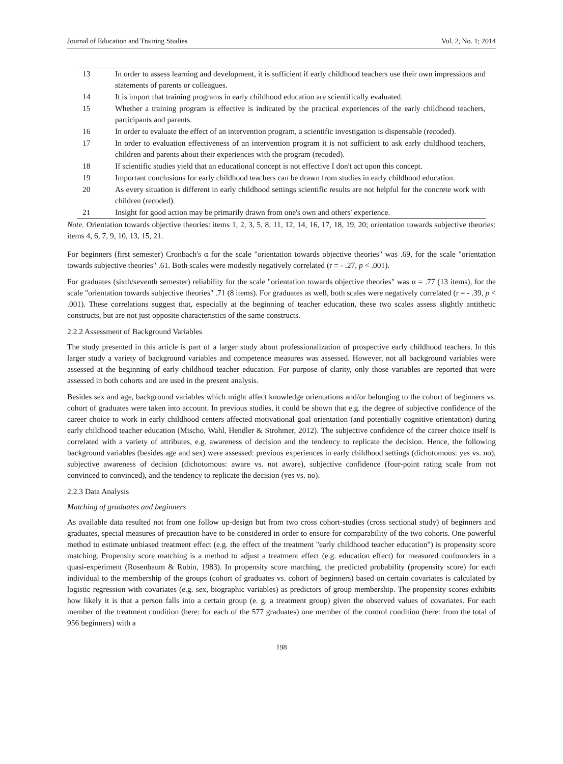Journal of Education and Training Studies Vol. 2, No. 1; 2014
| 13 | In order to assess learning and development, it is sufficient if early childhood teachers use their own impressions and statements of parents or colleagues. |
| 14 | It is import that training programs in early childhood education are scientifically evaluated. |
| 15 | Whether a training program is effective is indicated by the practical experiences of the early childhood teachers, participants and parents. |
| 16 | In order to evaluate the effect of an intervention program, a scientific investigation is dispensable (recoded). |
| 17 | In order to evaluation effectiveness of an intervention program it is not sufficient to ask early childhood teachers, children and parents about their experiences with the program (recoded). |
| 18 | If scientific studies yield that an educational concept is not effective I don't act upon this concept. |
| 19 | Important conclusions for early childhood teachers can be drawn from studies in early childhood education. |
| 20 | As every situation is different in early childhood settings scientific results are not helpful for the concrete work with children (recoded). |
| 21 | Insight for good action may be primarily drawn from one's own and others' experience. |
Note. Orientation towards objective theories: items 1, 2, 3, 5, 8, 11, 12, 14, 16, 17, 18, 19, 20; orientation towards subjective theories: items 4, 6, 7, 9, 10, 13, 15, 21.
For beginners (first semester) Cronbach's α for the scale "orientation towards objective theories" was .69, for the scale "orientation towards subjective theories" .61. Both scales were modestly negatively correlated (r = - .27, p < .001).
For graduates (sixth/seventh semester) reliability for the scale "orientation towards objective theories" was α = .77 (13 items), for the scale "orientation towards subjective theories" .71 (8 items). For graduates as well, both scales were negatively correlated (r = - .39, p < .001). These correlations suggest that, especially at the beginning of teacher education, these two scales assess slightly antithetic constructs, but are not just opposite characteristics of the same constructs.
2.2.2 Assessment of Background Variables
The study presented in this article is part of a larger study about professionalization of prospective early childhood teachers. In this larger study a variety of background variables and competence measures was assessed. However, not all background variables were assessed at the beginning of early childhood teacher education. For purpose of clarity, only those variables are reported that were assessed in both cohorts and are used in the present analysis.
Besides sex and age, background variables which might affect knowledge orientations and/or belonging to the cohort of beginners vs. cohort of graduates were taken into account. In previous studies, it could be shown that e.g. the degree of subjective confidence of the career choice to work in early childhood centers affected motivational goal orientation (and potentially cognitive orientation) during early childhood teacher education (Mischo, Wahl, Hendler & Strohmer, 2012). The subjective confidence of the career choice itself is correlated with a variety of attributes, e.g. awareness of decision and the tendency to replicate the decision. Hence, the following background variables (besides age and sex) were assessed: previous experiences in early childhood settings (dichotomous: yes vs. no), subjective awareness of decision (dichotomous: aware vs. not aware), subjective confidence (four-point rating scale from not convinced to convinced), and the tendency to replicate the decision (yes vs. no).
2.2.3 Data Analysis
Matching of graduates and beginners
As available data resulted not from one follow up-design but from two cross cohort-studies (cross sectional study) of beginners and graduates, special measures of precaution have to be considered in order to ensure for comparability of the two cohorts. One powerful method to estimate unbiased treatment effect (e.g. the effect of the treatment "early childhood teacher education") is propensity score matching. Propensity score matching is a method to adjust a treatment effect (e.g. education effect) for measured confounders in a quasi-experiment (Rosenbaum & Rubin, 1983). In propensity score matching, the predicted probability (propensity score) for each individual to the membership of the groups (cohort of graduates vs. cohort of beginners) based on certain covariates is calculated by logistic regression with covariates (e.g. sex, biographic variables) as predictors of group membership. The propensity scores exhibits how likely it is that a person falls into a certain group (e. g. a treatment group) given the observed values of covariates. For each member of the treatment condition (here: for each of the 577 graduates) one member of the control condition (here: from the total of 956 beginners) with a
198